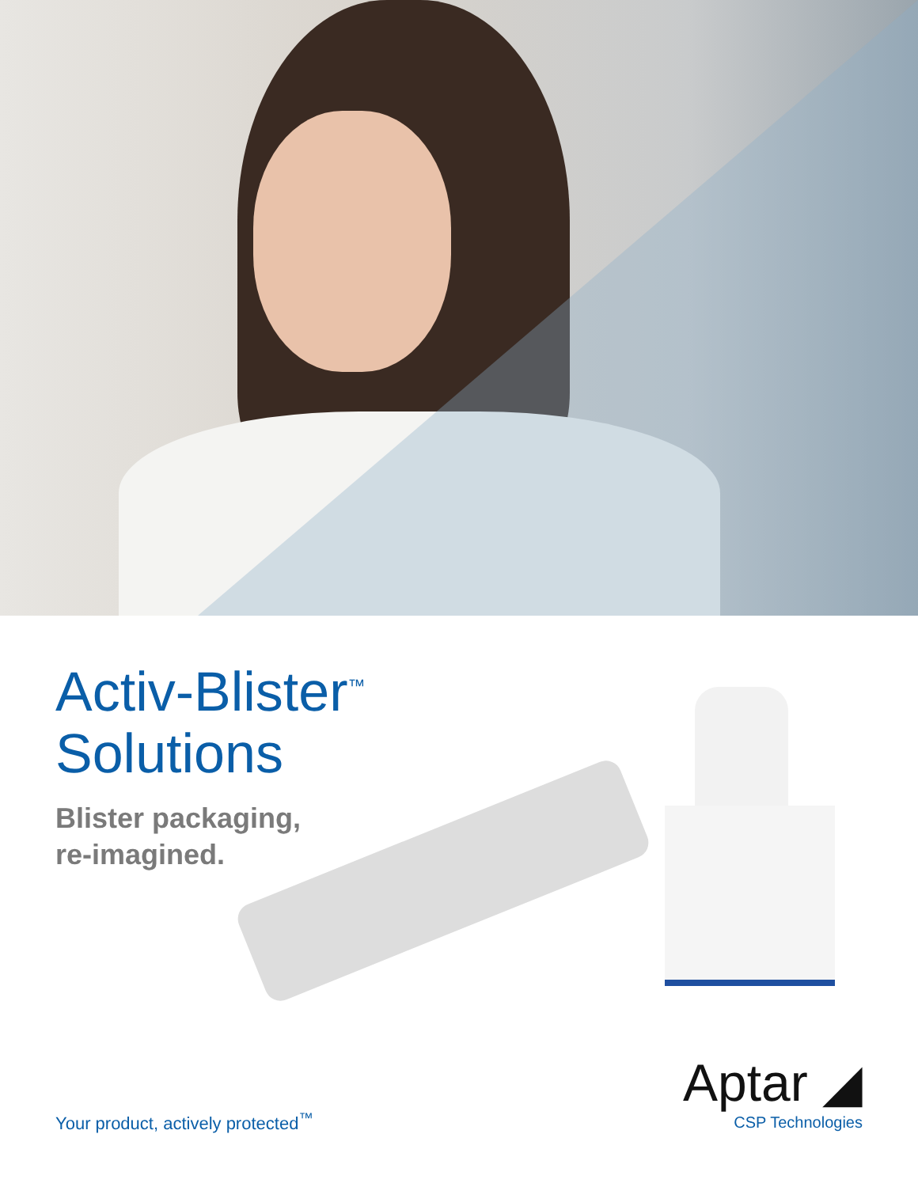Activ-Blister<sup>™</sup>
Solutions
Blister packaging,
re-imagined.
Your product, actively protected<sup>™</sup>
Aptar ◢
CSP Technologies